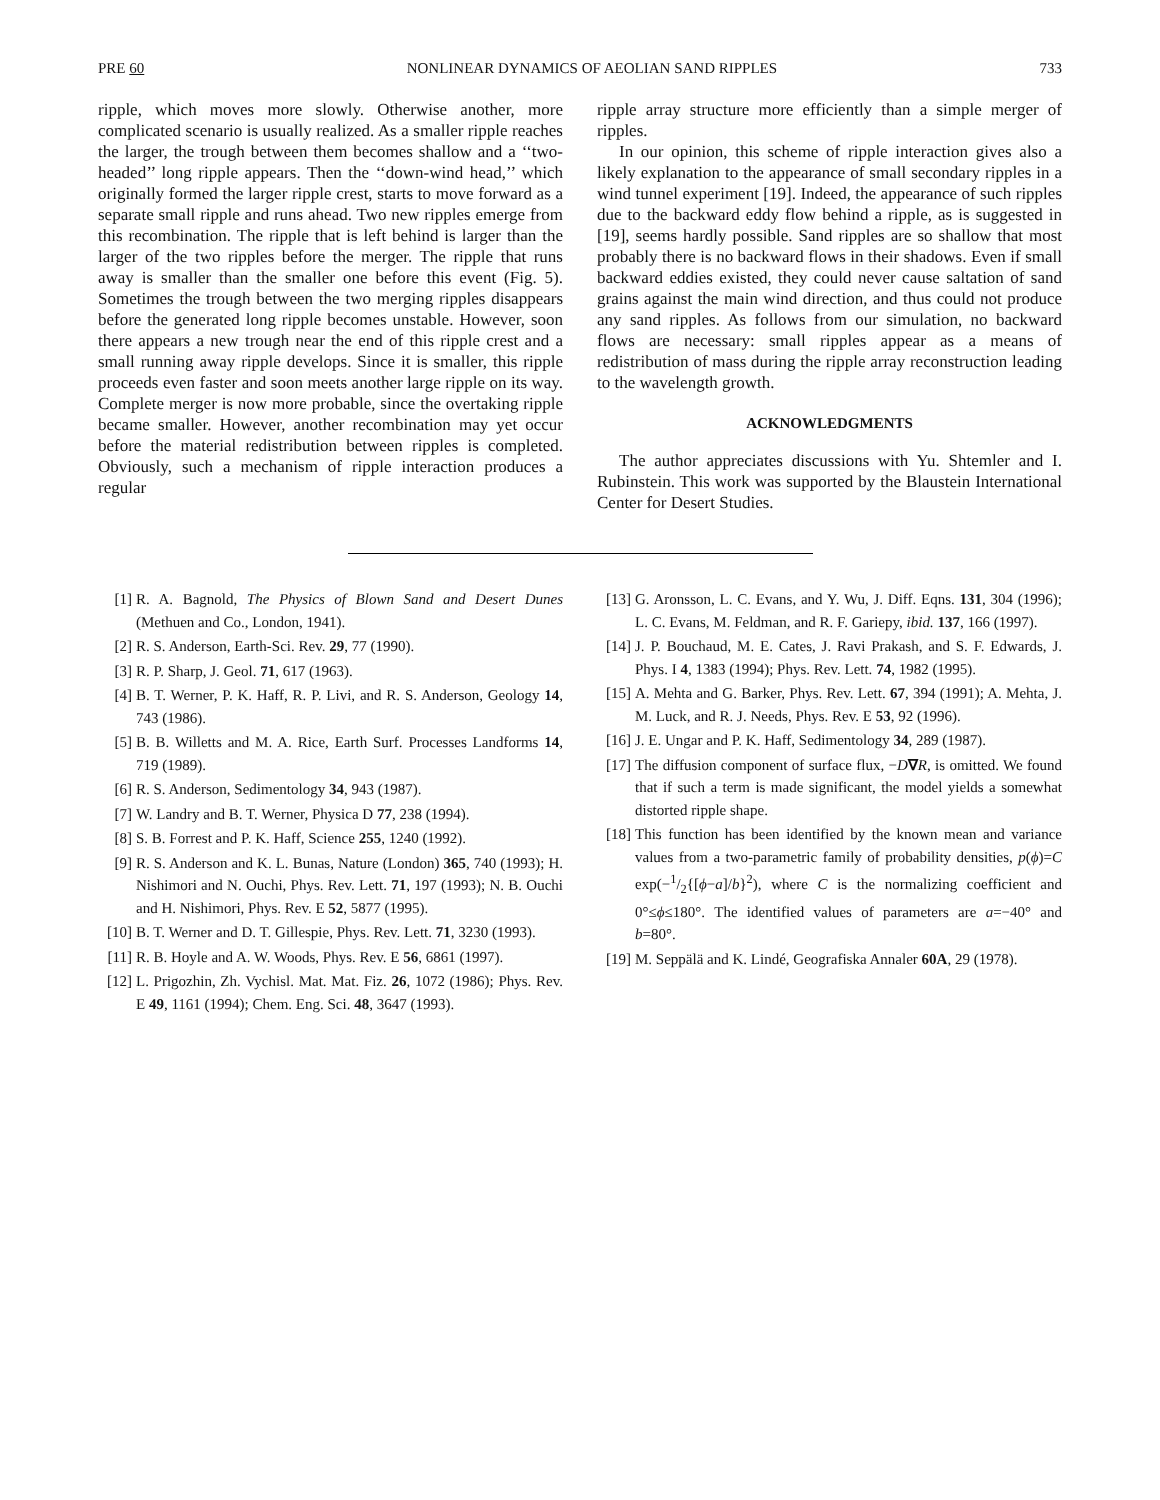PRE 60 NONLINEAR DYNAMICS OF AEOLIAN SAND RIPPLES 733
ripple, which moves more slowly. Otherwise another, more complicated scenario is usually realized. As a smaller ripple reaches the larger, the trough between them becomes shallow and a ‘‘two-headed’’ long ripple appears. Then the ‘‘down-wind head,’’ which originally formed the larger ripple crest, starts to move forward as a separate small ripple and runs ahead. Two new ripples emerge from this recombination. The ripple that is left behind is larger than the larger of the two ripples before the merger. The ripple that runs away is smaller than the smaller one before this event (Fig. 5). Sometimes the trough between the two merging ripples disappears before the generated long ripple becomes unstable. However, soon there appears a new trough near the end of this ripple crest and a small running away ripple develops. Since it is smaller, this ripple proceeds even faster and soon meets another large ripple on its way. Complete merger is now more probable, since the overtaking ripple became smaller. However, another recombination may yet occur before the material redistribution between ripples is completed. Obviously, such a mechanism of ripple interaction produces a regular
ripple array structure more efficiently than a simple merger of ripples.
In our opinion, this scheme of ripple interaction gives also a likely explanation to the appearance of small secondary ripples in a wind tunnel experiment [19]. Indeed, the appearance of such ripples due to the backward eddy flow behind a ripple, as is suggested in [19], seems hardly possible. Sand ripples are so shallow that most probably there is no backward flows in their shadows. Even if small backward eddies existed, they could never cause saltation of sand grains against the main wind direction, and thus could not produce any sand ripples. As follows from our simulation, no backward flows are necessary: small ripples appear as a means of redistribution of mass during the ripple array reconstruction leading to the wavelength growth.
ACKNOWLEDGMENTS
The author appreciates discussions with Yu. Shtemler and I. Rubinstein. This work was supported by the Blaustein International Center for Desert Studies.
[1] R. A. Bagnold, The Physics of Blown Sand and Desert Dunes (Methuen and Co., London, 1941).
[2] R. S. Anderson, Earth-Sci. Rev. 29, 77 (1990).
[3] R. P. Sharp, J. Geol. 71, 617 (1963).
[4] B. T. Werner, P. K. Haff, R. P. Livi, and R. S. Anderson, Geology 14, 743 (1986).
[5] B. B. Willetts and M. A. Rice, Earth Surf. Processes Landforms 14, 719 (1989).
[6] R. S. Anderson, Sedimentology 34, 943 (1987).
[7] W. Landry and B. T. Werner, Physica D 77, 238 (1994).
[8] S. B. Forrest and P. K. Haff, Science 255, 1240 (1992).
[9] R. S. Anderson and K. L. Bunas, Nature (London) 365, 740 (1993); H. Nishimori and N. Ouchi, Phys. Rev. Lett. 71, 197 (1993); N. B. Ouchi and H. Nishimori, Phys. Rev. E 52, 5877 (1995).
[10] B. T. Werner and D. T. Gillespie, Phys. Rev. Lett. 71, 3230 (1993).
[11] R. B. Hoyle and A. W. Woods, Phys. Rev. E 56, 6861 (1997).
[12] L. Prigozhin, Zh. Vychisl. Mat. Mat. Fiz. 26, 1072 (1986); Phys. Rev. E 49, 1161 (1994); Chem. Eng. Sci. 48, 3647 (1993).
[13] G. Aronsson, L. C. Evans, and Y. Wu, J. Diff. Eqns. 131, 304 (1996); L. C. Evans, M. Feldman, and R. F. Gariepy, ibid. 137, 166 (1997).
[14] J. P. Bouchaud, M. E. Cates, J. Ravi Prakash, and S. F. Edwards, J. Phys. I 4, 1383 (1994); Phys. Rev. Lett. 74, 1982 (1995).
[15] A. Mehta and G. Barker, Phys. Rev. Lett. 67, 394 (1991); A. Mehta, J. M. Luck, and R. J. Needs, Phys. Rev. E 53, 92 (1996).
[16] J. E. Ungar and P. K. Haff, Sedimentology 34, 289 (1987).
[17] The diffusion component of surface flux, −D∇R, is omitted. We found that if such a term is made significant, the model yields a somewhat distorted ripple shape.
[18] This function has been identified by the known mean and variance values from a two-parametric family of probability densities, p(ϕ)=C exp(−1/2{[ϕ−a]/b}<sup>2</sup>), where C is the normalizing coefficient and 0°≤ϕ≤180°. The identified values of parameters are a=−40° and b=80°.
[19] M. Seppälä and K. Lindé, Geografiska Annaler 60A, 29 (1978).